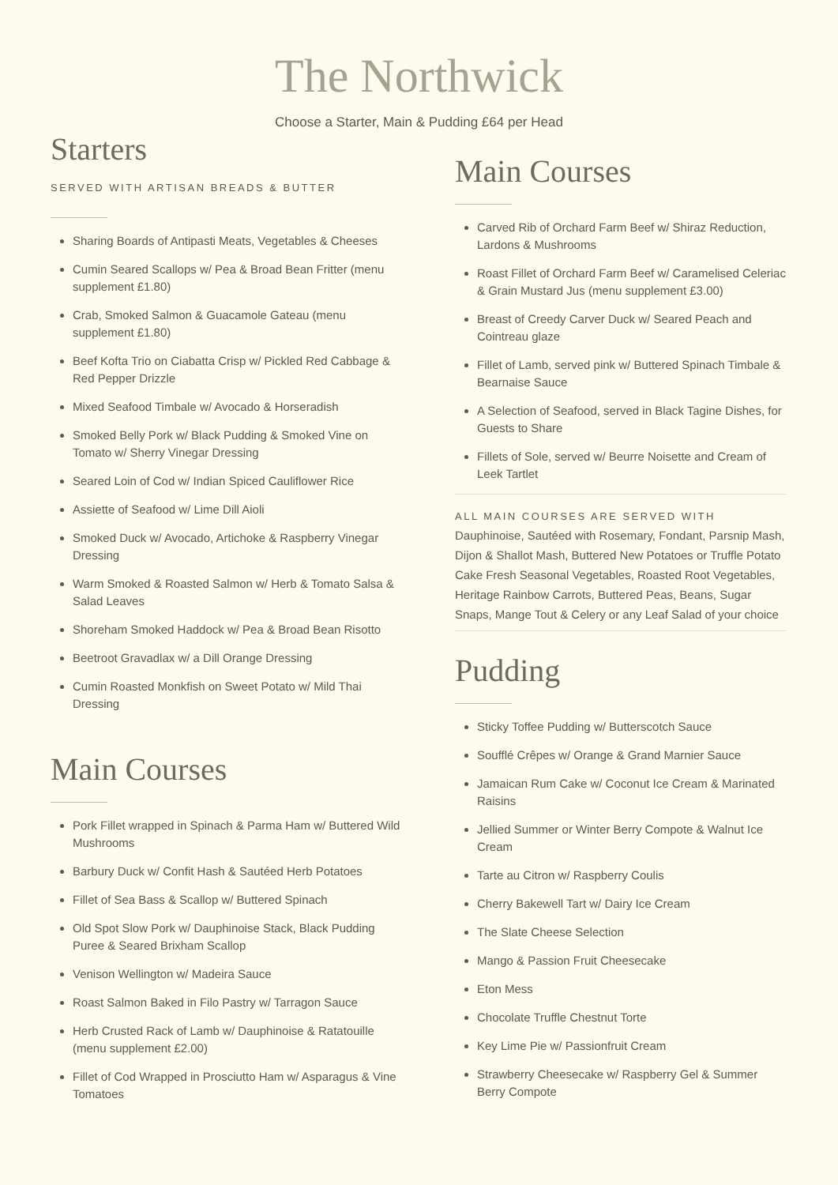The Northwick
Choose a Starter, Main & Pudding £64 per Head
Starters
SERVED WITH ARTISAN BREADS & BUTTER
Sharing Boards of Antipasti Meats, Vegetables & Cheeses
Cumin Seared Scallops w/ Pea & Broad Bean Fritter (menu supplement £1.80)
Crab, Smoked Salmon & Guacamole Gateau (menu supplement £1.80)
Beef Kofta Trio on Ciabatta Crisp w/ Pickled Red Cabbage & Red Pepper Drizzle
Mixed Seafood Timbale w/ Avocado & Horseradish
Smoked Belly Pork w/ Black Pudding & Smoked Vine on Tomato w/ Sherry Vinegar Dressing
Seared Loin of Cod w/ Indian Spiced Cauliflower Rice
Assiette of Seafood w/ Lime Dill Aioli
Smoked Duck w/ Avocado, Artichoke & Raspberry Vinegar Dressing
Warm Smoked & Roasted Salmon w/ Herb & Tomato Salsa & Salad Leaves
Shoreham Smoked Haddock w/ Pea & Broad Bean Risotto
Beetroot Gravadlax w/ a Dill Orange Dressing
Cumin Roasted Monkfish on Sweet Potato w/ Mild Thai Dressing
Main Courses
Pork Fillet wrapped in Spinach & Parma Ham w/ Buttered Wild Mushrooms
Barbury Duck w/ Confit Hash & Sautéed Herb Potatoes
Fillet of Sea Bass & Scallop w/ Buttered Spinach
Old Spot Slow Pork w/ Dauphinoise Stack, Black Pudding Puree & Seared Brixham Scallop
Venison Wellington w/ Madeira Sauce
Roast Salmon Baked in Filo Pastry w/ Tarragon Sauce
Herb Crusted Rack of Lamb w/ Dauphinoise & Ratatouille (menu supplement £2.00)
Fillet of Cod Wrapped in Prosciutto Ham w/ Asparagus & Vine Tomatoes
Main Courses
Carved Rib of Orchard Farm Beef w/ Shiraz Reduction, Lardons & Mushrooms
Roast Fillet of Orchard Farm Beef w/ Caramelised Celeriac & Grain Mustard Jus (menu supplement £3.00)
Breast of Creedy Carver Duck w/ Seared Peach and Cointreau glaze
Fillet of Lamb, served pink w/ Buttered Spinach Timbale & Bearnaise Sauce
A Selection of Seafood, served in Black Tagine Dishes, for Guests to Share
Fillets of Sole, served w/ Beurre Noisette and Cream of Leek Tartlet
ALL MAIN COURSES ARE SERVED WITH
Dauphinoise, Sautéed with Rosemary, Fondant, Parsnip Mash, Dijon & Shallot Mash, Buttered New Potatoes or Truffle Potato Cake Fresh Seasonal Vegetables, Roasted Root Vegetables, Heritage Rainbow Carrots, Buttered Peas, Beans, Sugar Snaps, Mange Tout & Celery or any Leaf Salad of your choice
Pudding
Sticky Toffee Pudding w/ Butterscotch Sauce
Soufflé Crêpes w/ Orange & Grand Marnier Sauce
Jamaican Rum Cake w/ Coconut Ice Cream & Marinated Raisins
Jellied Summer or Winter Berry Compote & Walnut Ice Cream
Tarte au Citron w/ Raspberry Coulis
Cherry Bakewell Tart w/ Dairy Ice Cream
The Slate Cheese Selection
Mango & Passion Fruit Cheesecake
Eton Mess
Chocolate Truffle Chestnut Torte
Key Lime Pie w/ Passionfruit Cream
Strawberry Cheesecake w/ Raspberry Gel & Summer Berry Compote